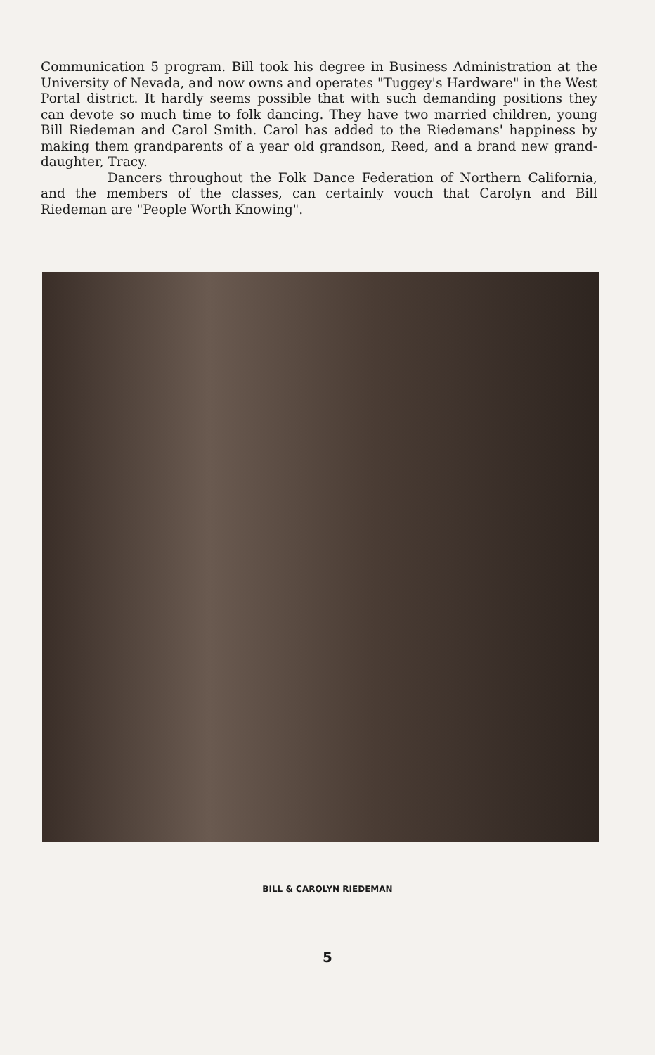Communication 5 program. Bill took his degree in Business Administration at the University of Nevada, and now owns and operates "Tuggey's Hardware" in the West Portal district. It hardly seems possible that with such demanding positions they can devote so much time to folk dancing. They have two married children, young Bill Riedeman and Carol Smith. Carol has added to the Riedemans' happiness by making them grandparents of a year old grandson, Reed, and a brand new grand-daughter, Tracy.
Dancers throughout the Folk Dance Federation of Northern California, and the members of the classes, can certainly vouch that Carolyn and Bill Riedeman are "People Worth Knowing".
BILL & CAROLYN RIEDEMAN
5